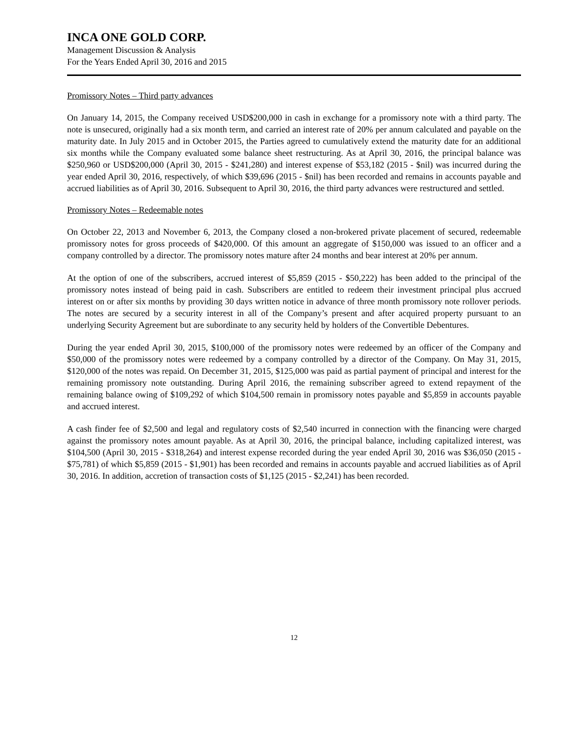INCA ONE GOLD CORP.
Management Discussion & Analysis
For the Years Ended April 30, 2016 and 2015
Promissory Notes – Third party advances
On January 14, 2015, the Company received USD$200,000 in cash in exchange for a promissory note with a third party. The note is unsecured, originally had a six month term, and carried an interest rate of 20% per annum calculated and payable on the maturity date. In July 2015 and in October 2015, the Parties agreed to cumulatively extend the maturity date for an additional six months while the Company evaluated some balance sheet restructuring. As at April 30, 2016, the principal balance was $250,960 or USD$200,000 (April 30, 2015 - $241,280) and interest expense of $53,182 (2015 - $nil) was incurred during the year ended April 30, 2016, respectively, of which $39,696 (2015 - $nil) has been recorded and remains in accounts payable and accrued liabilities as of April 30, 2016. Subsequent to April 30, 2016, the third party advances were restructured and settled.
Promissory Notes – Redeemable notes
On October 22, 2013 and November 6, 2013, the Company closed a non-brokered private placement of secured, redeemable promissory notes for gross proceeds of $420,000. Of this amount an aggregate of $150,000 was issued to an officer and a company controlled by a director. The promissory notes mature after 24 months and bear interest at 20% per annum.
At the option of one of the subscribers, accrued interest of $5,859 (2015 - $50,222) has been added to the principal of the promissory notes instead of being paid in cash. Subscribers are entitled to redeem their investment principal plus accrued interest on or after six months by providing 30 days written notice in advance of three month promissory note rollover periods. The notes are secured by a security interest in all of the Company’s present and after acquired property pursuant to an underlying Security Agreement but are subordinate to any security held by holders of the Convertible Debentures.
During the year ended April 30, 2015, $100,000 of the promissory notes were redeemed by an officer of the Company and $50,000 of the promissory notes were redeemed by a company controlled by a director of the Company. On May 31, 2015, $120,000 of the notes was repaid. On December 31, 2015, $125,000 was paid as partial payment of principal and interest for the remaining promissory note outstanding. During April 2016, the remaining subscriber agreed to extend repayment of the remaining balance owing of $109,292 of which $104,500 remain in promissory notes payable and $5,859 in accounts payable and accrued interest.
A cash finder fee of $2,500 and legal and regulatory costs of $2,540 incurred in connection with the financing were charged against the promissory notes amount payable. As at April 30, 2016, the principal balance, including capitalized interest, was $104,500 (April 30, 2015 - $318,264) and interest expense recorded during the year ended April 30, 2016 was $36,050 (2015 - $75,781) of which $5,859 (2015 - $1,901) has been recorded and remains in accounts payable and accrued liabilities as of April 30, 2016. In addition, accretion of transaction costs of $1,125 (2015 - $2,241) has been recorded.
12